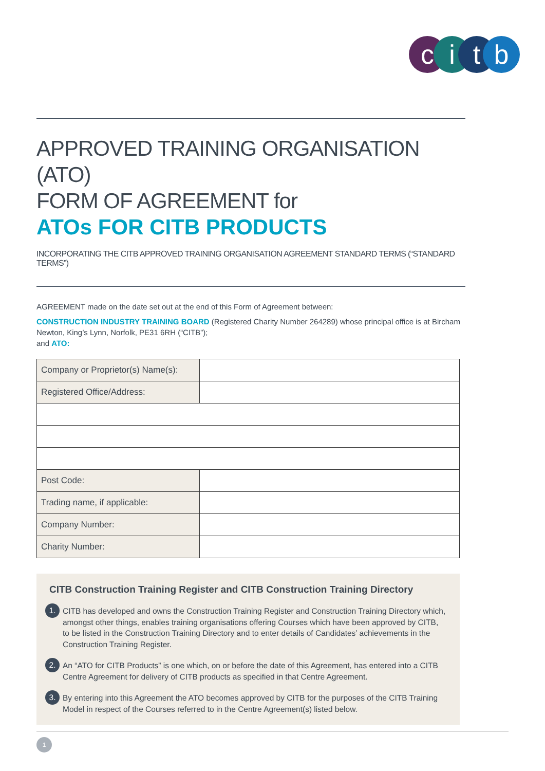citb
APPROVED TRAINING ORGANISATION (ATO)
FORM OF AGREEMENT for
ATOs FOR CITB PRODUCTS
INCORPORATING THE CITB APPROVED TRAINING ORGANISATION AGREEMENT STANDARD TERMS (“STANDARD TERMS”)
AGREEMENT made on the date set out at the end of this Form of Agreement between:
CONSTRUCTION INDUSTRY TRAINING BOARD (Registered Charity Number 264289) whose principal office is at Bircham Newton, King’s Lynn, Norfolk, PE31 6RH (“CITB”);
and ATO:
| Company or Proprietor(s) Name(s): | |
| Registered Office/Address: | |
| Post Code: | |
| Trading name, if applicable: | |
| Company Number: | |
| Charity Number: | |
CITB Construction Training Register and CITB Construction Training Directory
1.
CITB has developed and owns the Construction Training Register and Construction Training Directory which, amongst other things, enables training organisations offering Courses which have been approved by CITB, to be listed in the Construction Training Directory and to enter details of Candidates’ achievements in the Construction Training Register.
2.
An “ATO for CITB Products” is one which, on or before the date of this Agreement, has entered into a CITB Centre Agreement for delivery of CITB products as specified in that Centre Agreement.
3.
By entering into this Agreement the ATO becomes approved by CITB for the purposes of the CITB Training Model in respect of the Courses referred to in the Centre Agreement(s) listed below.
1